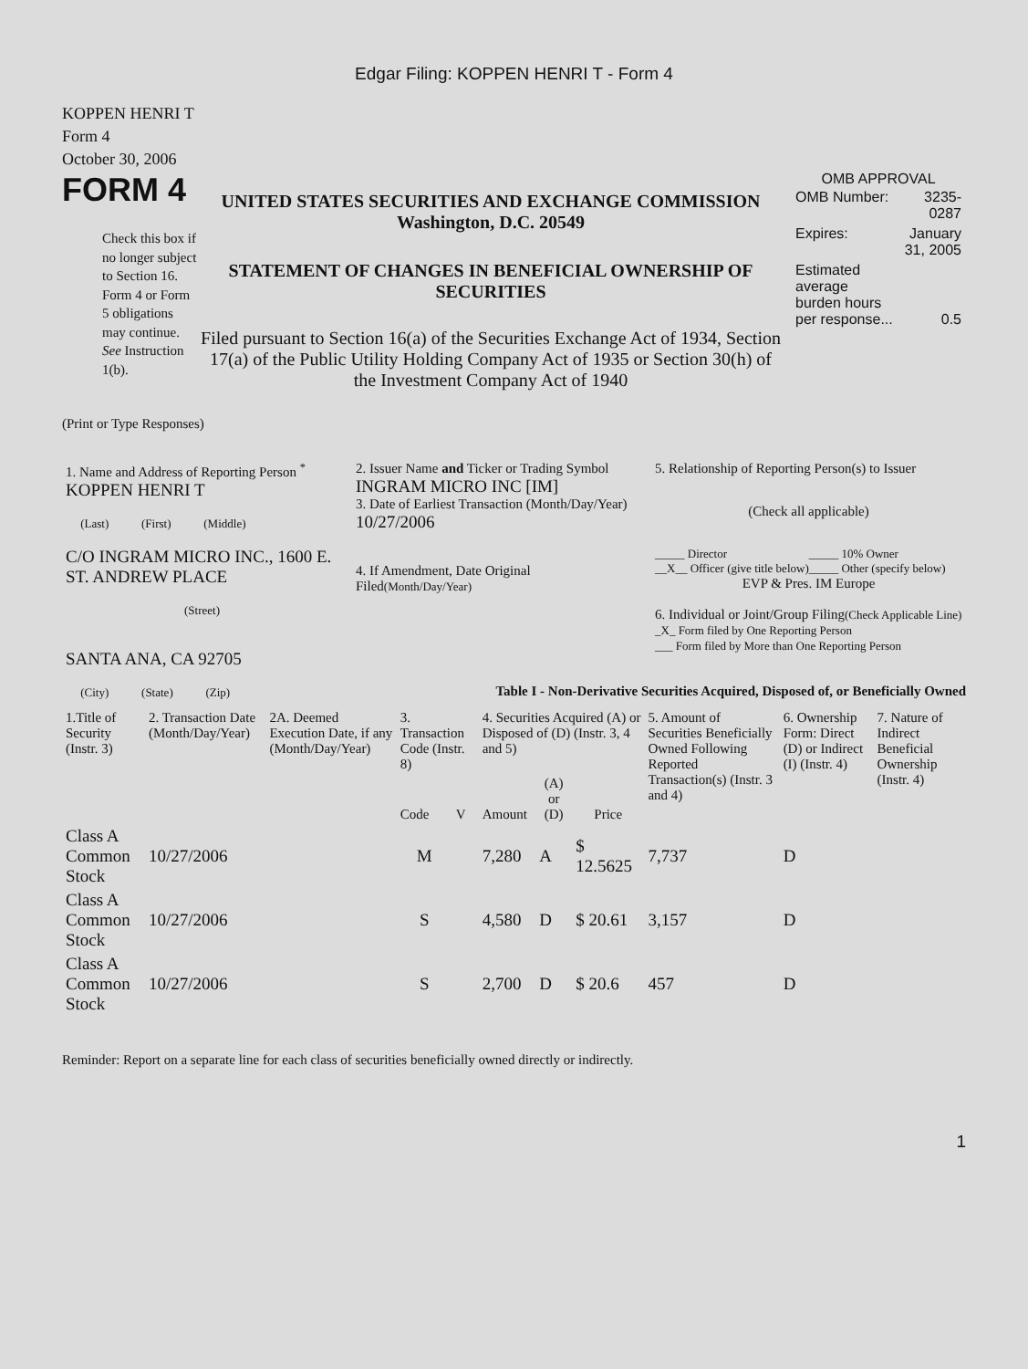Edgar Filing: KOPPEN HENRI T - Form 4
KOPPEN HENRI T
Form 4
October 30, 2006
FORM 4
Check this box if no longer subject to Section 16. Form 4 or Form 5 obligations may continue. See Instruction 1(b).
UNITED STATES SECURITIES AND EXCHANGE COMMISSION
Washington, D.C. 20549
STATEMENT OF CHANGES IN BENEFICIAL OWNERSHIP OF SECURITIES
Filed pursuant to Section 16(a) of the Securities Exchange Act of 1934, Section 17(a) of the Public Utility Holding Company Act of 1935 or Section 30(h) of the Investment Company Act of 1940
OMB APPROVAL
| OMB Number: | 3235-0287 |
| Expires: | January 31, 2005 |
| Estimated average burden hours per response... | 0.5 |
(Print or Type Responses)
| 1. Name and Address of Reporting Person <sup>*</sup> KOPPEN HENRI T (Last) (First) (Middle) C/O INGRAM MICRO INC., 1600 E. ST. ANDREW PLACE (Street) SANTA ANA, CA 92705 (City) (State) (Zip) | 2. Issuer Name and Ticker or Trading Symbol INGRAM MICRO INC [IM] 3. Date of Earliest Transaction (Month/Day/Year) 10/27/2006 4. If Amendment, Date Original Filed (Month/Day/Year) | 5. Relationship of Reporting Person(s) to Issuer (Check all applicable) / _____ Director / _____ 10% Owner / / __X__ Officer (give title below) / _____ Other (specify below) / EVP & Pres. IM Europe 6. Individual or Joint/Group Filing (Check Applicable Line) _X_ Form filed by One Reporting Person ___ Form filed by More than One Reporting Person |
Table I - Non-Derivative Securities Acquired, Disposed of, or Beneficially Owned
| 1.Title of Security (Instr. 3) | 2. Transaction Date (Month/Day/Year) | 2A. Deemed Execution Date, if any (Month/Day/Year) | 3. Transaction Code (Instr. 8) | | 4. Securities Acquired (A) or Disposed of (D) (Instr. 3, 4 and 5) | | | 5. Amount of Securities Beneficially Owned Following Reported Transaction(s) (Instr. 3 and 4) | 6. Ownership Form: Direct (D) or Indirect (I) (Instr. 4) | 7. Nature of Indirect Beneficial Ownership (Instr. 4) |
| --- | --- | --- | --- | --- | --- | --- | --- | --- | --- | --- |
| | | | Code | V | Amount | (A) or (D) | Price | | | |
| Class A Common Stock | 10/27/2006 | | M | | 7,280 | A | $ 12.5625 | 7,737 | D | |
| Class A Common Stock | 10/27/2006 | | S | | 4,580 | D | $ 20.61 | 3,157 | D | |
| Class A Common Stock | 10/27/2006 | | S | | 2,700 | D | $ 20.6 | 457 | D | |
Reminder: Report on a separate line for each class of securities beneficially owned directly or indirectly.
1